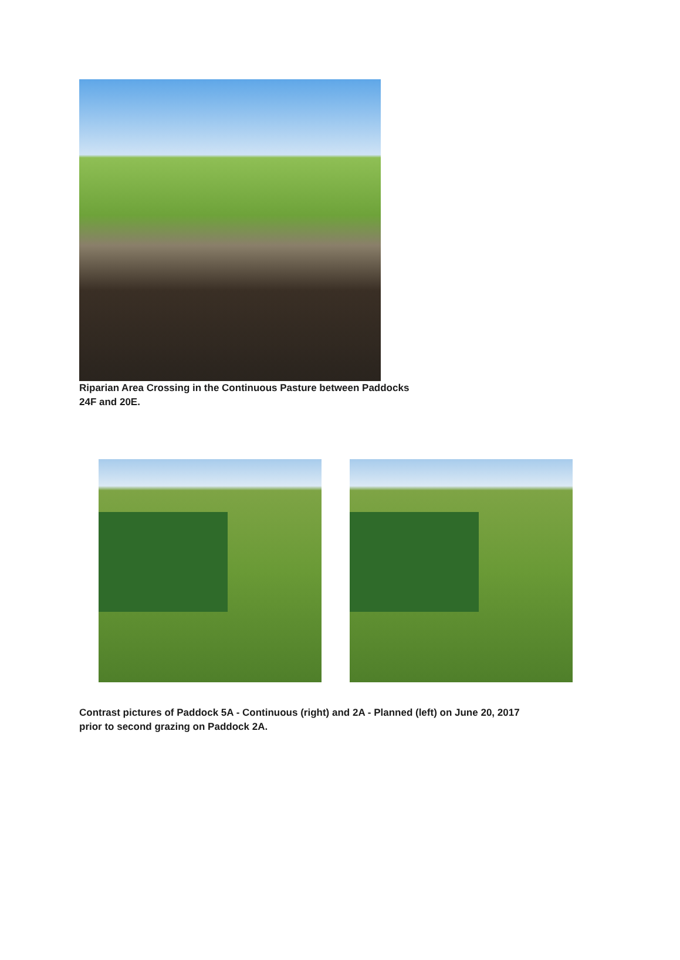Riparian Area Crossing in the Continuous Pasture between Paddocks
24F and 20E.
Contrast pictures of Paddock 5A - Continuous (right) and 2A - Planned (left) on June 20, 2017
prior to second grazing on Paddock 2A.